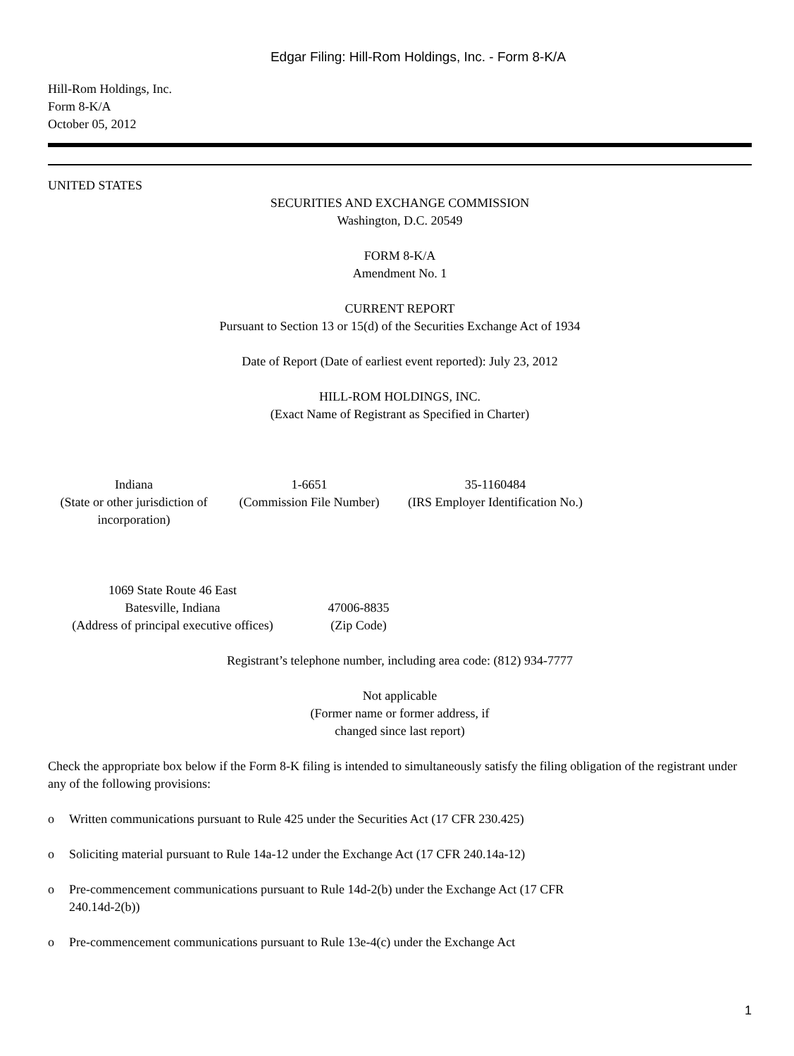Edgar Filing: Hill-Rom Holdings, Inc. - Form 8-K/A
Hill-Rom Holdings, Inc.
Form 8-K/A
October 05, 2012
UNITED STATES
SECURITIES AND EXCHANGE COMMISSION
Washington, D.C. 20549
FORM 8-K/A
Amendment No. 1
CURRENT REPORT
Pursuant to Section 13 or 15(d) of the Securities Exchange Act of 1934
Date of Report (Date of earliest event reported): July 23, 2012
HILL-ROM HOLDINGS, INC.
(Exact Name of Registrant as Specified in Charter)
| Indiana (State or other jurisdiction of incorporation) | 1-6651 (Commission File Number) | 35-1160484 (IRS Employer Identification No.) |
| 1069 State Route 46 East Batesville, Indiana (Address of principal executive offices) | 47006-8835 (Zip Code) |
Registrant’s telephone number, including area code: (812) 934-7777
Not applicable
(Former name or former address, if
changed since last report)
Check the appropriate box below if the Form 8-K filing is intended to simultaneously satisfy the filing obligation of the registrant under any of the following provisions:
o Written communications pursuant to Rule 425 under the Securities Act (17 CFR 230.425)
o Soliciting material pursuant to Rule 14a-12 under the Exchange Act (17 CFR 240.14a-12)
o Pre-commencement communications pursuant to Rule 14d-2(b) under the Exchange Act (17 CFR 240.14d-2(b))
o Pre-commencement communications pursuant to Rule 13e-4(c) under the Exchange Act
1